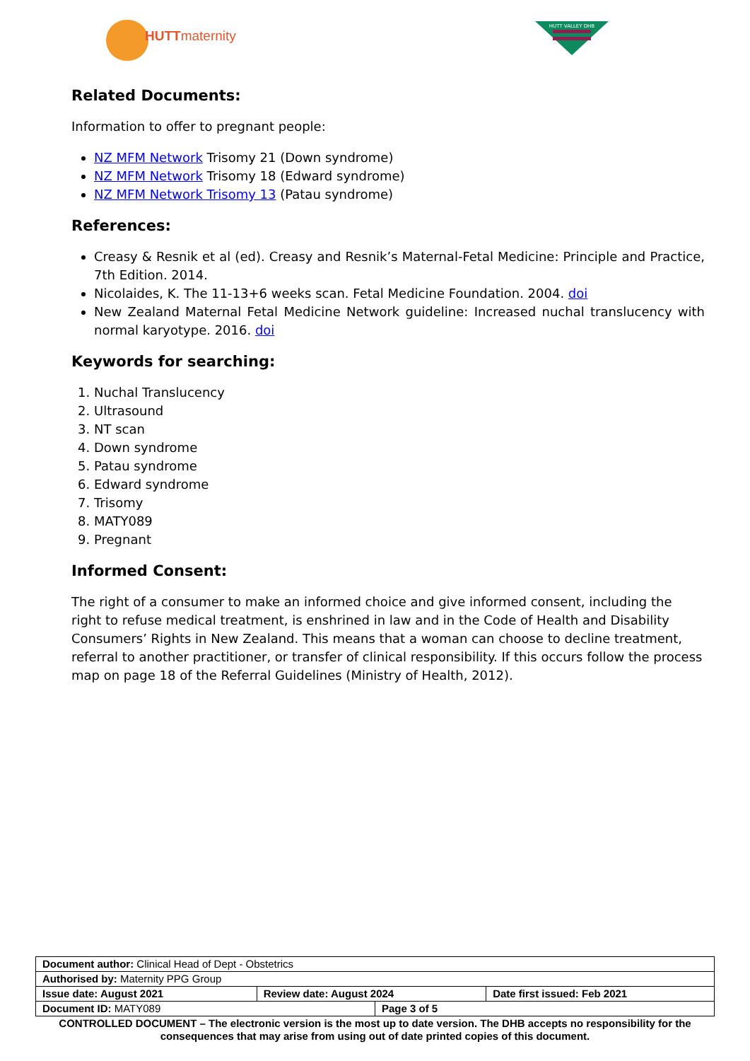HUTTmaternity
HUTT VALLEY DHB
Related Documents:
Information to offer to pregnant people:
NZ MFM Network Trisomy 21 (Down syndrome)
NZ MFM Network Trisomy 18 (Edward syndrome)
NZ MFM Network Trisomy 13 (Patau syndrome)
References:
Creasy & Resnik et al (ed). Creasy and Resnik’s Maternal-Fetal Medicine: Principle and Practice, 7th Edition. 2014.
Nicolaides, K. The 11-13+6 weeks scan. Fetal Medicine Foundation. 2004. doi
New Zealand Maternal Fetal Medicine Network guideline: Increased nuchal translucency with normal karyotype. 2016. doi
Keywords for searching:
1. Nuchal Translucency
2. Ultrasound
3. NT scan
4. Down syndrome
5. Patau syndrome
6. Edward syndrome
7. Trisomy
8. MATY089
9. Pregnant
Informed Consent:
The right of a consumer to make an informed choice and give informed consent, including the right to refuse medical treatment, is enshrined in law and in the Code of Health and Disability Consumers’ Rights in New Zealand. This means that a woman can choose to decline treatment, referral to another practitioner, or transfer of clinical responsibility. If this occurs follow the process map on page 18 of the Referral Guidelines (Ministry of Health, 2012).
| Document author: Clinical Head of Dept - Obstetrics | | | |
| Authorised by: Maternity PPG Group | | | |
| Issue date: August 2021 | Review date: August 2024 | | Date first issued: Feb 2021 |
| Document ID: MATY089 | | Page 3 of 5 | |
CONTROLLED DOCUMENT – The electronic version is the most up to date version. The DHB accepts no responsibility for the consequences that may arise from using out of date printed copies of this document.